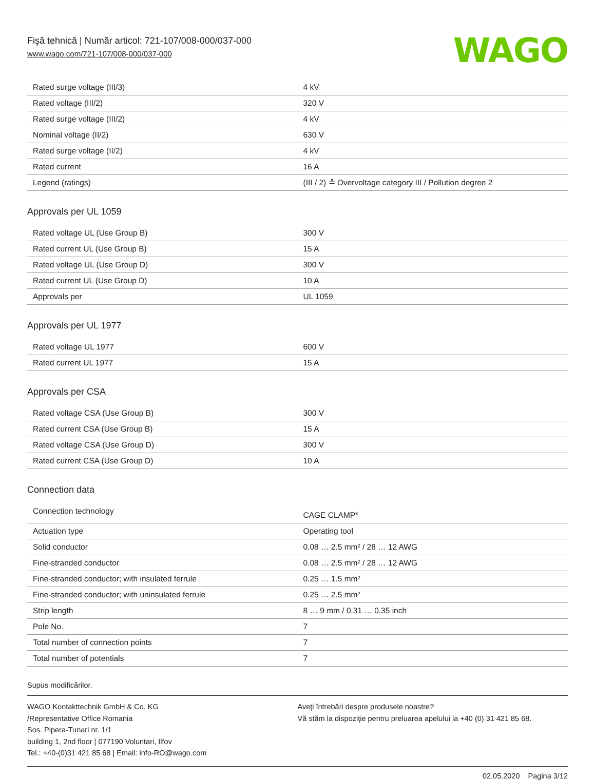Fişă tehnică | Număr articol: 721-107/008-000/037-000
www.wago.com/721-107/008-000/037-000
WAGO
| Rated surge voltage (III/3) | 4 kV |
| Rated voltage (III/2) | 320 V |
| Rated surge voltage (III/2) | 4 kV |
| Nominal voltage (II/2) | 630 V |
| Rated surge voltage (II/2) | 4 kV |
| Rated current | 16 A |
| Legend (ratings) | (III / 2) ≙ Overvoltage category III / Pollution degree 2 |
Approvals per UL 1059
| Rated voltage UL (Use Group B) | 300 V |
| Rated current UL (Use Group B) | 15 A |
| Rated voltage UL (Use Group D) | 300 V |
| Rated current UL (Use Group D) | 10 A |
| Approvals per | UL 1059 |
Approvals per UL 1977
| Rated voltage UL 1977 | 600 V |
| Rated current UL 1977 | 15 A |
Approvals per CSA
| Rated voltage CSA (Use Group B) | 300 V |
| Rated current CSA (Use Group B) | 15 A |
| Rated voltage CSA (Use Group D) | 300 V |
| Rated current CSA (Use Group D) | 10 A |
Connection data
| Connection technology | CAGE CLAMP<sup>®</sup> |
| Actuation type | Operating tool |
| Solid conductor | 0.08 … 2.5 mm² / 28 … 12 AWG |
| Fine-stranded conductor | 0.08 … 2.5 mm² / 28 … 12 AWG |
| Fine-stranded conductor; with insulated ferrule | 0.25 … 1.5 mm² |
| Fine-stranded conductor; with uninsulated ferrule | 0.25 … 2.5 mm² |
| Strip length | 8 … 9 mm / 0.31 … 0.35 inch |
| Pole No. | 7 |
| Total number of connection points | 7 |
| Total number of potentials | 7 |
Supus modificărilor.
WAGO Kontakttechnik GmbH & Co. KG
/Representative Office Romania
Sos. Pipera-Tunari nr. 1/1
building 1, 2nd floor | 077190 Voluntari, Ilfov
Tel.: +40-(0)31 421 85 68 | Email: info-RO@wago.com
Aveţi întrebări despre produsele noastre?
Vă stăm la dispoziţie pentru preluarea apelului la +40 (0) 31 421 85 68.
02.05.2020 Pagina 3/12